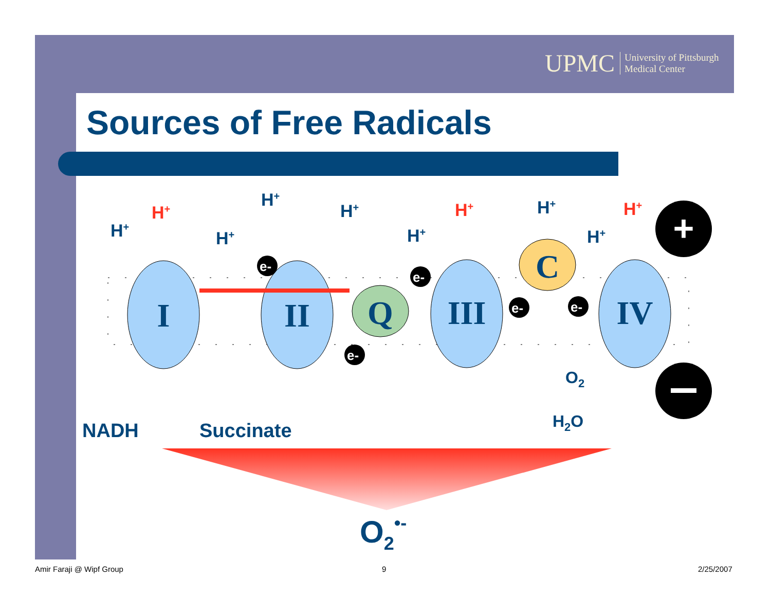UPMC University of Pittsburgh
Medical Center
Sources of Free Radicals
I
II
Q
III
C
IV
H+
H+
H+
H+
H+
H+
H+
H+
H+
H+
e-
e-
e-
e-
e-
+
NADH
Succinate
O2
H2O
O2•-
Amir Faraji @ Wipf Group 9 2/25/2007